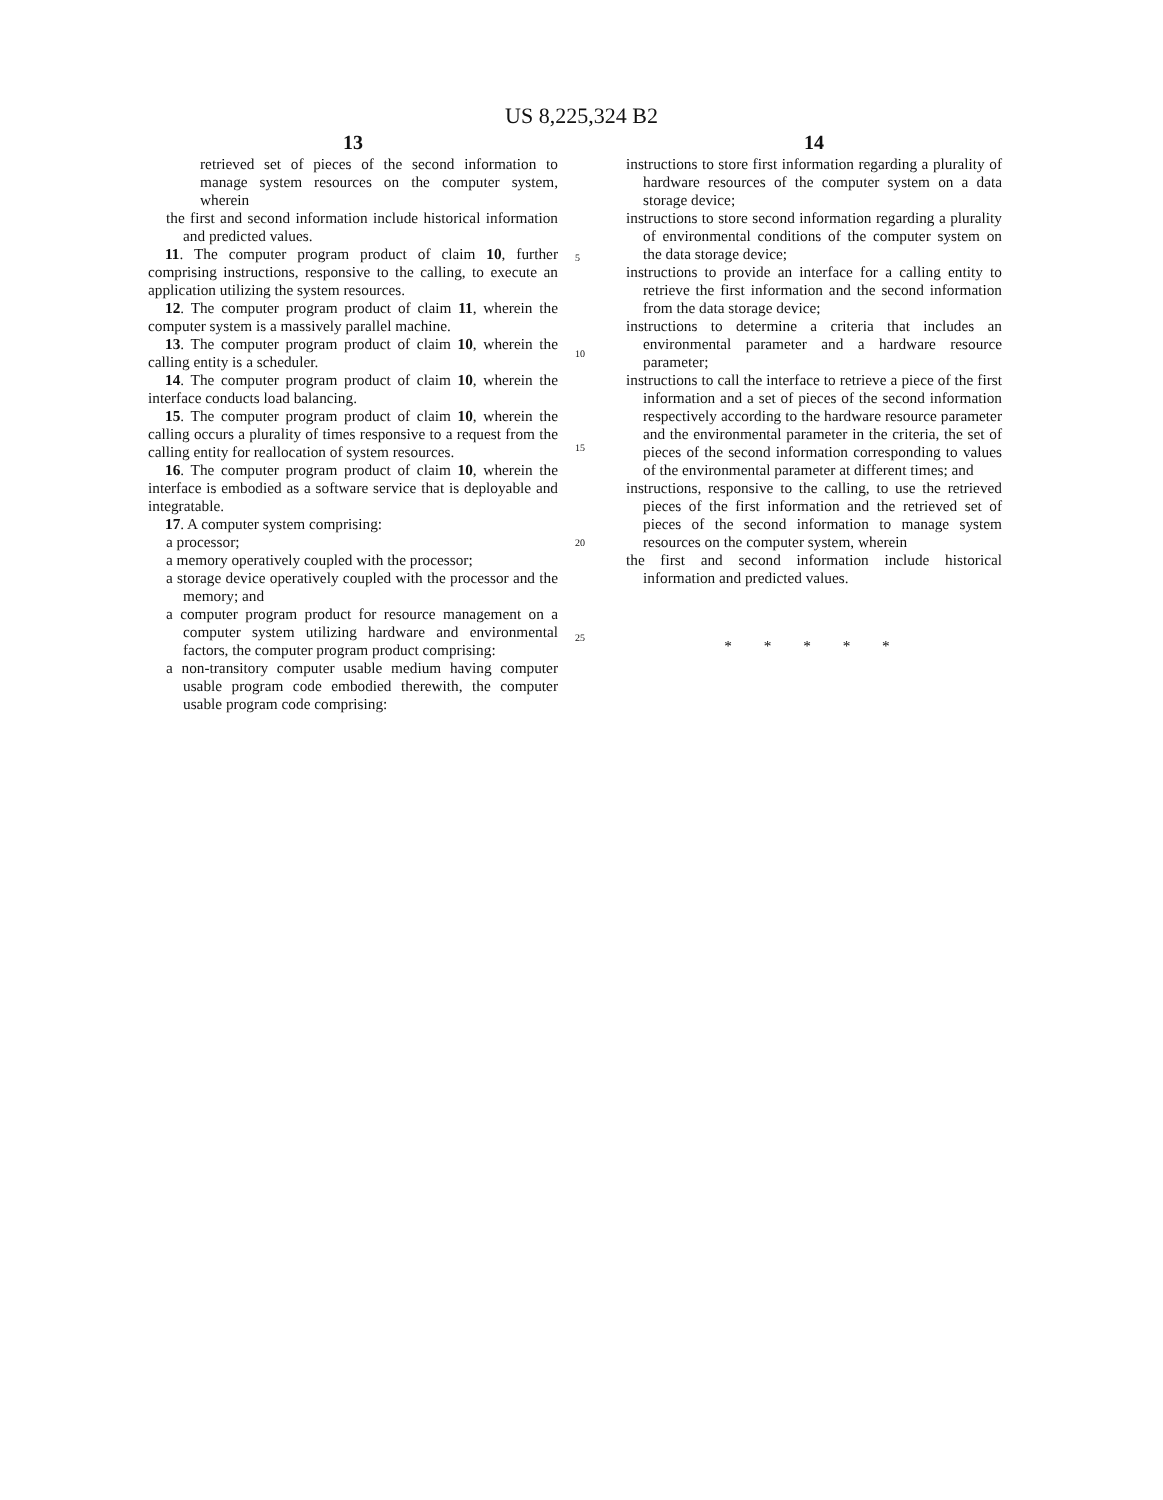US 8,225,324 B2
13
retrieved set of pieces of the second information to manage system resources on the computer system, wherein
the first and second information include historical information and predicted values.
11. The computer program product of claim 10, further comprising instructions, responsive to the calling, to execute an application utilizing the system resources.
12. The computer program product of claim 11, wherein the computer system is a massively parallel machine.
13. The computer program product of claim 10, wherein the calling entity is a scheduler.
14. The computer program product of claim 10, wherein the interface conducts load balancing.
15. The computer program product of claim 10, wherein the calling occurs a plurality of times responsive to a request from the calling entity for reallocation of system resources.
16. The computer program product of claim 10, wherein the interface is embodied as a software service that is deployable and integratable.
17. A computer system comprising:
a processor;
a memory operatively coupled with the processor;
a storage device operatively coupled with the processor and the memory; and
a computer program product for resource management on a computer system utilizing hardware and environmental factors, the computer program product comprising:
a non-transitory computer usable medium having computer usable program code embodied therewith, the computer usable program code comprising:
5
10
15
20
25
14
instructions to store first information regarding a plurality of hardware resources of the computer system on a data storage device;
instructions to store second information regarding a plurality of environmental conditions of the computer system on the data storage device;
instructions to provide an interface for a calling entity to retrieve the first information and the second information from the data storage device;
instructions to determine a criteria that includes an environmental parameter and a hardware resource parameter;
instructions to call the interface to retrieve a piece of the first information and a set of pieces of the second information respectively according to the hardware resource parameter and the environmental parameter in the criteria, the set of pieces of the second information corresponding to values of the environmental parameter at different times; and
instructions, responsive to the calling, to use the retrieved pieces of the first information and the retrieved set of pieces of the second information to manage system resources on the computer system, wherein
the first and second information include historical information and predicted values.
* * * * *